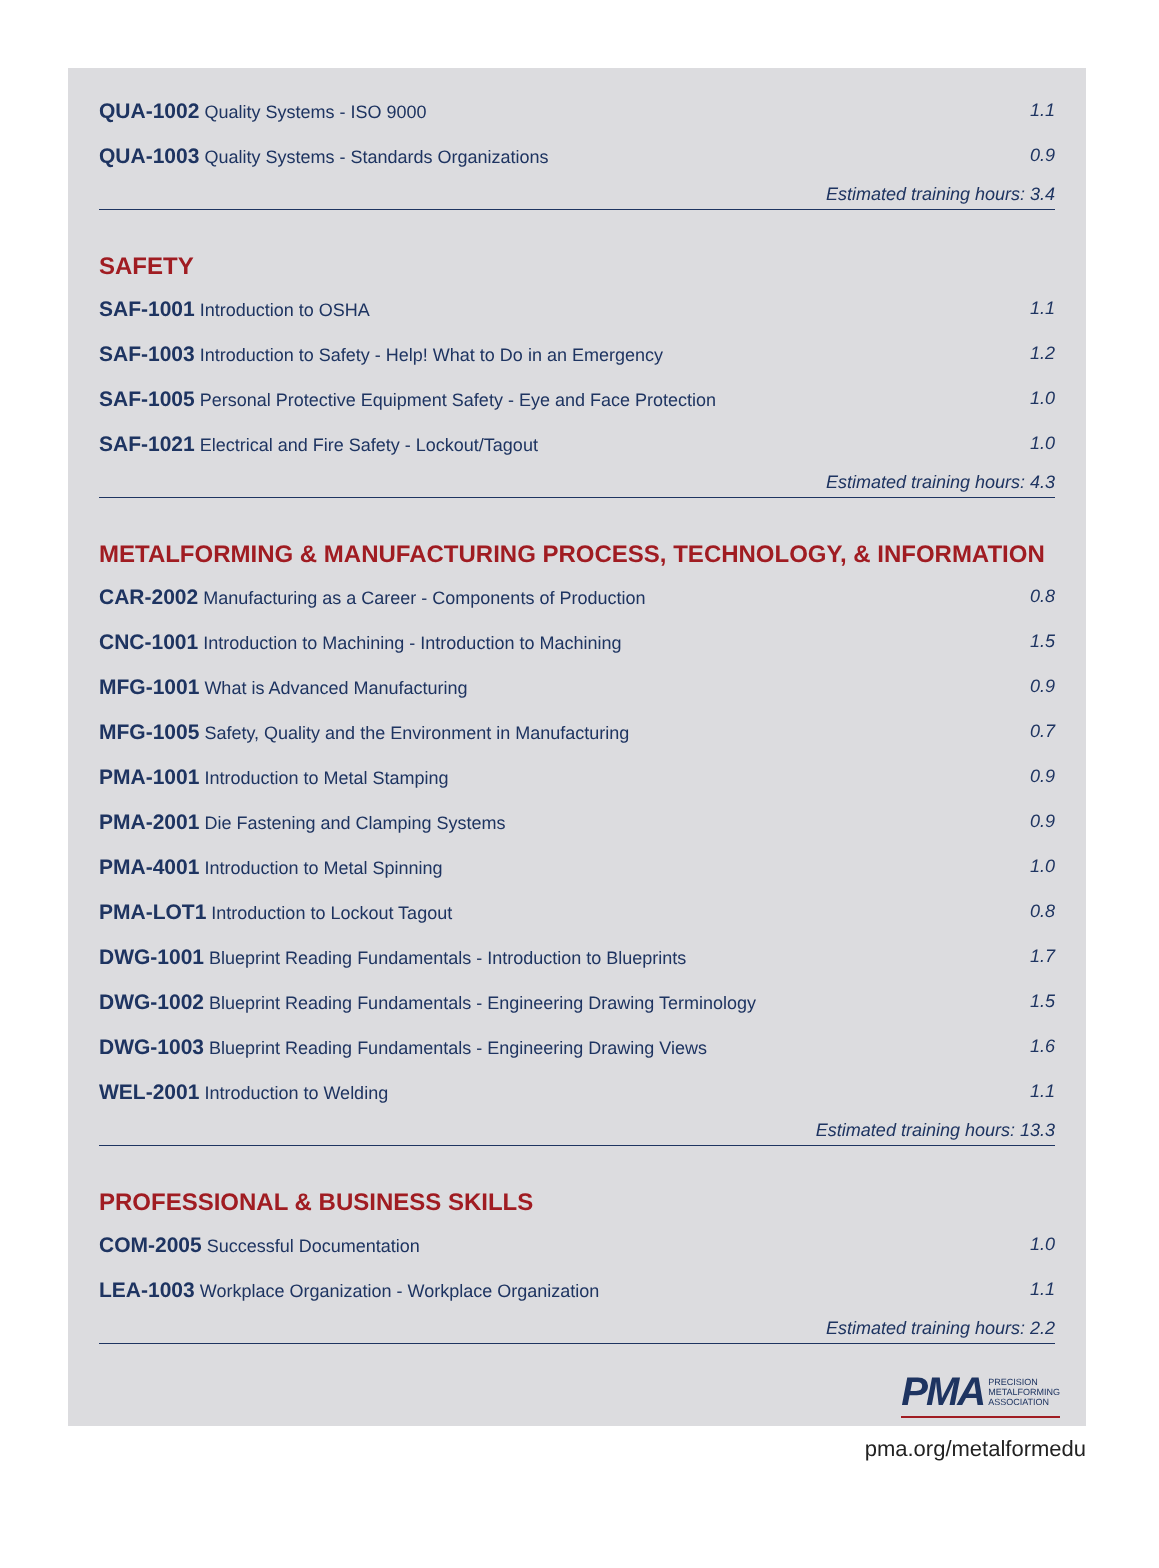| QUA-1002 Quality Systems - ISO 9000 | 1.1 |
| QUA-1003 Quality Systems - Standards Organizations | 0.9 |
Estimated training hours: 3.4
SAFETY
| SAF-1001 Introduction to OSHA | 1.1 |
| SAF-1003 Introduction to Safety - Help! What to Do in an Emergency | 1.2 |
| SAF-1005 Personal Protective Equipment Safety - Eye and Face Protection | 1.0 |
| SAF-1021 Electrical and Fire Safety - Lockout/Tagout | 1.0 |
Estimated training hours: 4.3
METALFORMING & MANUFACTURING PROCESS, TECHNOLOGY, & INFORMATION
| CAR-2002 Manufacturing as a Career - Components of Production | 0.8 |
| CNC-1001 Introduction to Machining - Introduction to Machining | 1.5 |
| MFG-1001 What is Advanced Manufacturing | 0.9 |
| MFG-1005 Safety, Quality and the Environment in Manufacturing | 0.7 |
| PMA-1001 Introduction to Metal Stamping | 0.9 |
| PMA-2001 Die Fastening and Clamping Systems | 0.9 |
| PMA-4001 Introduction to Metal Spinning | 1.0 |
| PMA-LOT1 Introduction to Lockout Tagout | 0.8 |
| DWG-1001 Blueprint Reading Fundamentals - Introduction to Blueprints | 1.7 |
| DWG-1002 Blueprint Reading Fundamentals - Engineering Drawing Terminology | 1.5 |
| DWG-1003 Blueprint Reading Fundamentals - Engineering Drawing Views | 1.6 |
| WEL-2001 Introduction to Welding | 1.1 |
Estimated training hours: 13.3
PROFESSIONAL & BUSINESS SKILLS
| COM-2005 Successful Documentation | 1.0 |
| LEA-1003 Workplace Organization - Workplace Organization | 1.1 |
Estimated training hours: 2.2
PMA PRECISION
METALFORMING
ASSOCIATION
pma.org/metalformedu